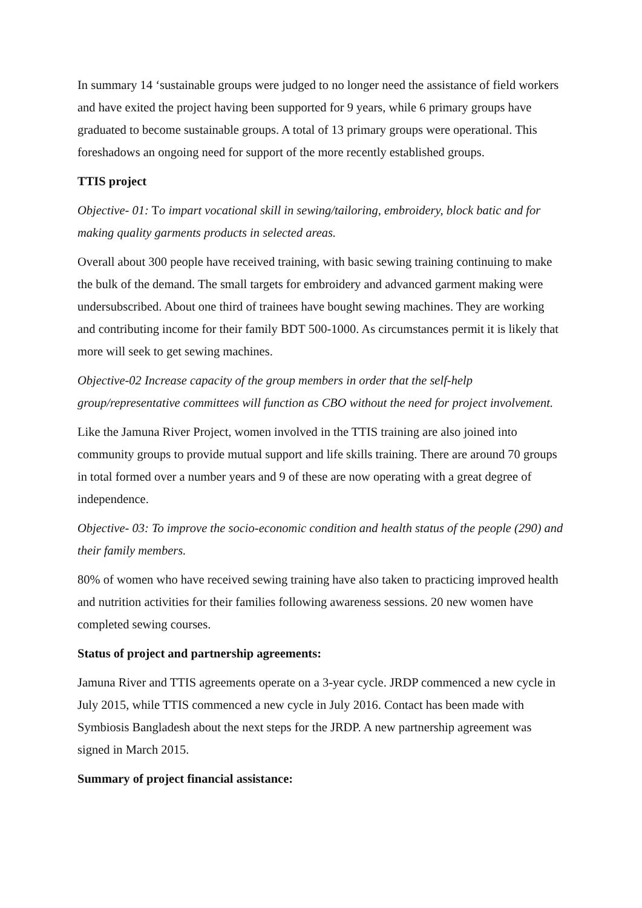In summary 14 ‘sustainable groups were judged to no longer need the assistance of field workers and have exited the project having been supported for 9 years, while 6 primary groups have graduated to become sustainable groups. A total of 13 primary groups were operational. This foreshadows an ongoing need for support of the more recently established groups.
TTIS project
Objective- 01: To impart vocational skill in sewing/tailoring, embroidery, block batic and for making quality garments products in selected areas.
Overall about 300 people have received training, with basic sewing training continuing to make the bulk of the demand. The small targets for embroidery and advanced garment making were undersubscribed. About one third of trainees have bought sewing machines. They are working and contributing income for their family BDT 500-1000. As circumstances permit it is likely that more will seek to get sewing machines.
Objective-02 Increase capacity of the group members in order that the self-help group/representative committees will function as CBO without the need for project involvement.
Like the Jamuna River Project, women involved in the TTIS training are also joined into community groups to provide mutual support and life skills training. There are around 70 groups in total formed over a number years and 9 of these are now operating with a great degree of independence.
Objective- 03: To improve the socio-economic condition and health status of the people (290) and their family members.
80% of women who have received sewing training have also taken to practicing improved health and nutrition activities for their families following awareness sessions. 20 new women have completed sewing courses.
Status of project and partnership agreements:
Jamuna River and TTIS agreements operate on a 3-year cycle. JRDP commenced a new cycle in July 2015, while TTIS commenced a new cycle in July 2016. Contact has been made with Symbiosis Bangladesh about the next steps for the JRDP. A new partnership agreement was signed in March 2015.
Summary of project financial assistance: